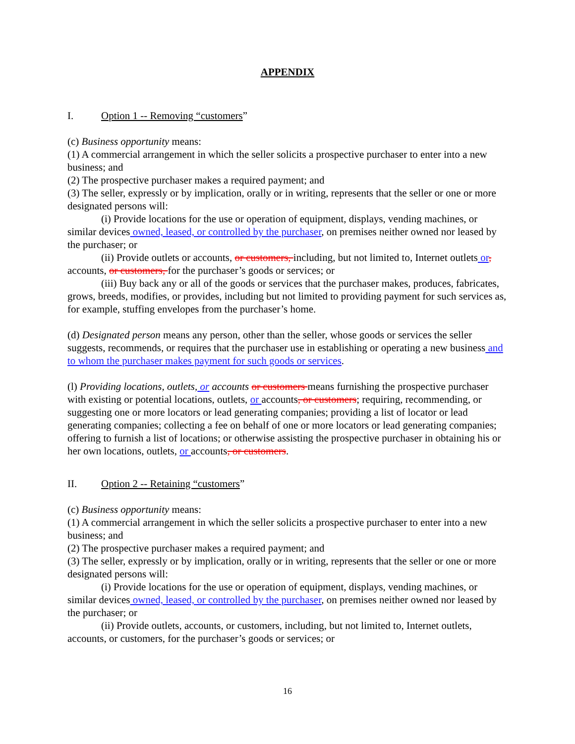APPENDIX
I. Option 1 -- Removing “customers”
(c) Business opportunity means:
(1) A commercial arrangement in which the seller solicits a prospective purchaser to enter into a new business; and
(2) The prospective purchaser makes a required payment; and
(3) The seller, expressly or by implication, orally or in writing, represents that the seller or one or more designated persons will:
(i) Provide locations for the use or operation of equipment, displays, vending machines, or similar devices owned, leased, or controlled by the purchaser, on premises neither owned nor leased by the purchaser; or
(ii) Provide outlets or accounts, or customers, including, but not limited to, Internet outlets or, accounts, or customers, for the purchaser’s goods or services; or
(iii) Buy back any or all of the goods or services that the purchaser makes, produces, fabricates, grows, breeds, modifies, or provides, including but not limited to providing payment for such services as, for example, stuffing envelopes from the purchaser’s home.
(d) Designated person means any person, other than the seller, whose goods or services the seller suggests, recommends, or requires that the purchaser use in establishing or operating a new business and to whom the purchaser makes payment for such goods or services.
(l) Providing locations, outlets, or accounts or customers means furnishing the prospective purchaser with existing or potential locations, outlets, or accounts, or customers; requiring, recommending, or suggesting one or more locators or lead generating companies; providing a list of locator or lead generating companies; collecting a fee on behalf of one or more locators or lead generating companies; offering to furnish a list of locations; or otherwise assisting the prospective purchaser in obtaining his or her own locations, outlets, or accounts, or customers.
II. Option 2 -- Retaining “customers”
(c) Business opportunity means:
(1) A commercial arrangement in which the seller solicits a prospective purchaser to enter into a new business; and
(2) The prospective purchaser makes a required payment; and
(3) The seller, expressly or by implication, orally or in writing, represents that the seller or one or more designated persons will:
(i) Provide locations for the use or operation of equipment, displays, vending machines, or similar devices owned, leased, or controlled by the purchaser, on premises neither owned nor leased by the purchaser; or
(ii) Provide outlets, accounts, or customers, including, but not limited to, Internet outlets, accounts, or customers, for the purchaser’s goods or services; or
16